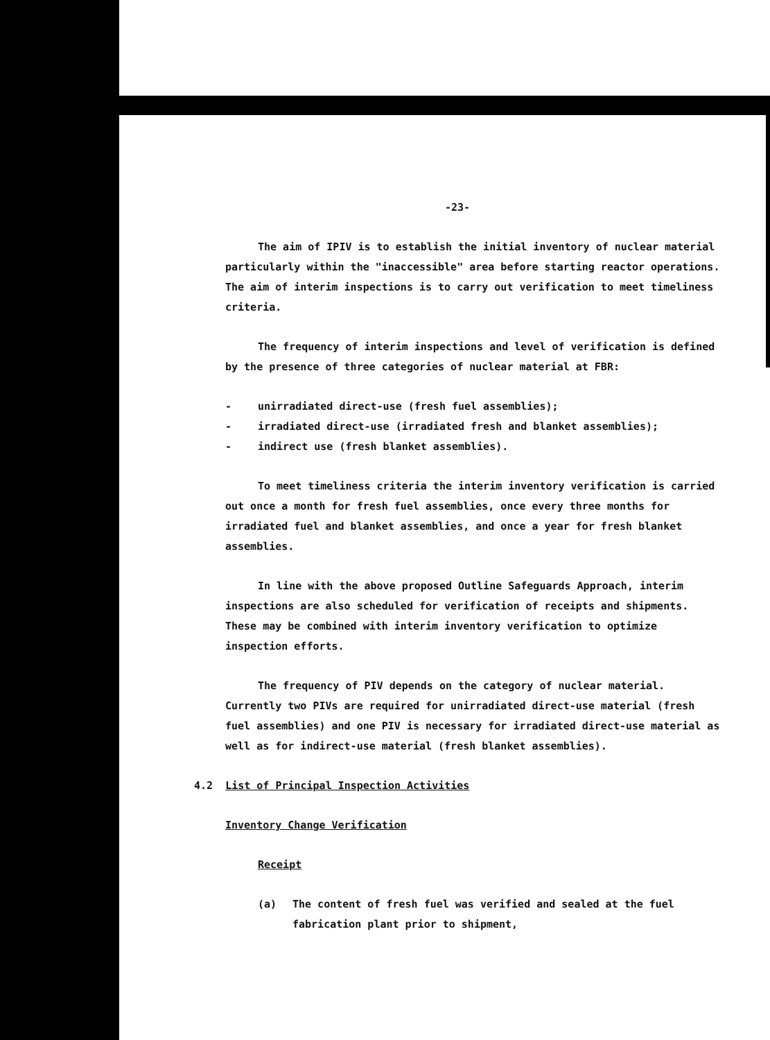-23-
The aim of IPIV is to establish the initial inventory of nuclear material particularly within the "inaccessible" area before starting reactor operations. The aim of interim inspections is to carry out verification to meet timeliness criteria.
The frequency of interim inspections and level of verification is defined by the presence of three categories of nuclear material at FBR:
- unirradiated direct-use (fresh fuel assemblies);
- irradiated direct-use (irradiated fresh and blanket assemblies);
- indirect use (fresh blanket assemblies).
To meet timeliness criteria the interim inventory verification is carried out once a month for fresh fuel assemblies, once every three months for irradiated fuel and blanket assemblies, and once a year for fresh blanket assemblies.
In line with the above proposed Outline Safeguards Approach, interim inspections are also scheduled for verification of receipts and shipments. These may be combined with interim inventory verification to optimize inspection efforts.
The frequency of PIV depends on the category of nuclear material. Currently two PIVs are required for unirradiated direct-use material (fresh fuel assemblies) and one PIV is necessary for irradiated direct-use material as well as for indirect-use material (fresh blanket assemblies).
4.2 List of Principal Inspection Activities
Inventory Change Verification
Receipt
(a) The content of fresh fuel was verified and sealed at the fuel fabrication plant prior to shipment,